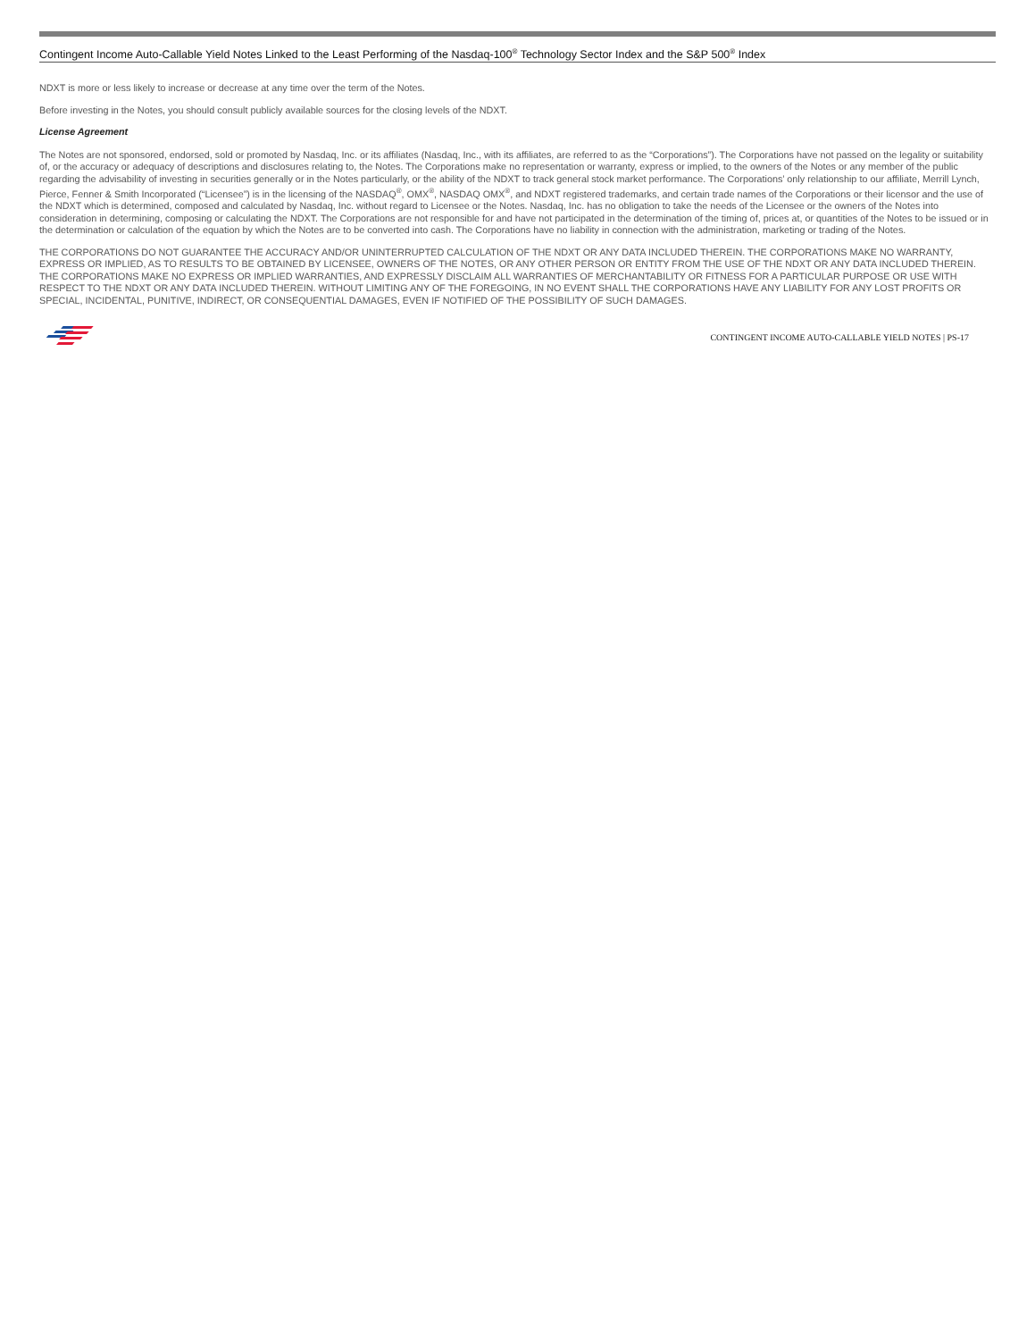Contingent Income Auto-Callable Yield Notes Linked to the Least Performing of the Nasdaq-100<sup>®</sup> Technology Sector Index and the S&P 500<sup>®</sup> Index
NDXT is more or less likely to increase or decrease at any time over the term of the Notes.
Before investing in the Notes, you should consult publicly available sources for the closing levels of the NDXT.
License Agreement
The Notes are not sponsored, endorsed, sold or promoted by Nasdaq, Inc. or its affiliates (Nasdaq, Inc., with its affiliates, are referred to as the “Corporations”). The Corporations have not passed on the legality or suitability of, or the accuracy or adequacy of descriptions and disclosures relating to, the Notes. The Corporations make no representation or warranty, express or implied, to the owners of the Notes or any member of the public regarding the advisability of investing in securities generally or in the Notes particularly, or the ability of the NDXT to track general stock market performance. The Corporations’ only relationship to our affiliate, Merrill Lynch, Pierce, Fenner & Smith Incorporated (“Licensee”) is in the licensing of the NASDAQ<sup>®</sup>, OMX<sup>®</sup>, NASDAQ OMX<sup>®</sup>, and NDXT registered trademarks, and certain trade names of the Corporations or their licensor and the use of the NDXT which is determined, composed and calculated by Nasdaq, Inc. without regard to Licensee or the Notes. Nasdaq, Inc. has no obligation to take the needs of the Licensee or the owners of the Notes into consideration in determining, composing or calculating the NDXT. The Corporations are not responsible for and have not participated in the determination of the timing of, prices at, or quantities of the Notes to be issued or in the determination or calculation of the equation by which the Notes are to be converted into cash. The Corporations have no liability in connection with the administration, marketing or trading of the Notes.
THE CORPORATIONS DO NOT GUARANTEE THE ACCURACY AND/OR UNINTERRUPTED CALCULATION OF THE NDXT OR ANY DATA INCLUDED THEREIN. THE CORPORATIONS MAKE NO WARRANTY, EXPRESS OR IMPLIED, AS TO RESULTS TO BE OBTAINED BY LICENSEE, OWNERS OF THE NOTES, OR ANY OTHER PERSON OR ENTITY FROM THE USE OF THE NDXT OR ANY DATA INCLUDED THEREIN. THE CORPORATIONS MAKE NO EXPRESS OR IMPLIED WARRANTIES, AND EXPRESSLY DISCLAIM ALL WARRANTIES OF MERCHANTABILITY OR FITNESS FOR A PARTICULAR PURPOSE OR USE WITH RESPECT TO THE NDXT OR ANY DATA INCLUDED THEREIN. WITHOUT LIMITING ANY OF THE FOREGOING, IN NO EVENT SHALL THE CORPORATIONS HAVE ANY LIABILITY FOR ANY LOST PROFITS OR SPECIAL, INCIDENTAL, PUNITIVE, INDIRECT, OR CONSEQUENTIAL DAMAGES, EVEN IF NOTIFIED OF THE POSSIBILITY OF SUCH DAMAGES.
CONTINGENT INCOME AUTO-CALLABLE YIELD NOTES | PS-17